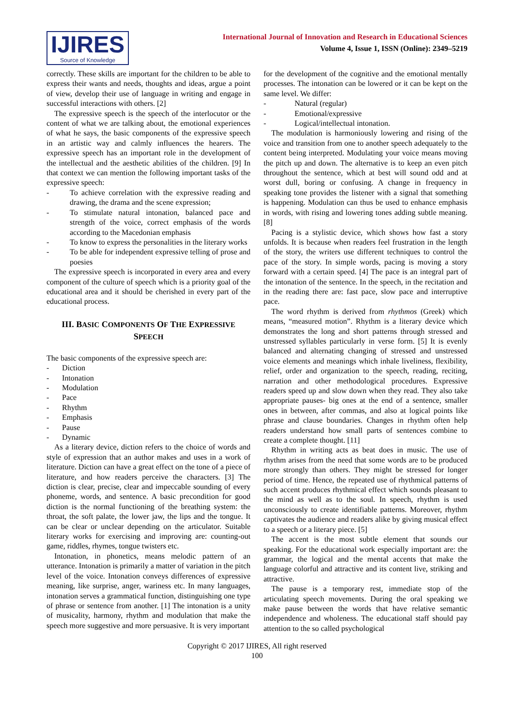IJIRES
Source of Knowledge
International Journal of Innovation and Research in Educational Sciences
Volume 4, Issue 1, ISSN (Online): 2349–5219
correctly. These skills are important for the children to be able to express their wants and needs, thoughts and ideas, argue a point of view, develop their use of language in writing and engage in successful interactions with others. [2]
The expressive speech is the speech of the interlocutor or the content of what we are talking about, the emotional experiences of what he says, the basic components of the expressive speech in an artistic way and calmly influences the hearers. The expressive speech has an important role in the development of the intellectual and the aesthetic abilities of the children. [9] In that context we can mention the following important tasks of the expressive speech:
- To achieve correlation with the expressive reading and drawing, the drama and the scene expression;
- To stimulate natural intonation, balanced pace and strength of the voice, correct emphasis of the words according to the Macedonian emphasis
- To know to express the personalities in the literary works
- To be able for independent expressive telling of prose and poesies
The expressive speech is incorporated in every area and every component of the culture of speech which is a priority goal of the educational area and it should be cherished in every part of the educational process.
III. BASIC COMPONENTS OF THE EXPRESSIVE SPEECH
The basic components of the expressive speech are:
- Diction
- Intonation
- Modulation
- Pace
- Rhythm
- Emphasis
- Pause
- Dynamic
As a literary device, diction refers to the choice of words and style of expression that an author makes and uses in a work of literature. Diction can have a great effect on the tone of a piece of literature, and how readers perceive the characters. [3] The diction is clear, precise, clear and impeccable sounding of every phoneme, words, and sentence. A basic precondition for good diction is the normal functioning of the breathing system: the throat, the soft palate, the lower jaw, the lips and the tongue. It can be clear or unclear depending on the articulator. Suitable literary works for exercising and improving are: counting-out game, riddles, rhymes, tongue twisters etc.
Intonation, in phonetics, means melodic pattern of an utterance. Intonation is primarily a matter of variation in the pitch level of the voice. Intonation conveys differences of expressive meaning, like surprise, anger, wariness etc. In many languages, intonation serves a grammatical function, distinguishing one type of phrase or sentence from another. [1] The intonation is a unity of musicality, harmony, rhythm and modulation that make the speech more suggestive and more persuasive. It is very important
for the development of the cognitive and the emotional mentally processes. The intonation can be lowered or it can be kept on the same level. We differ:
- Natural (regular)
- Emotional/expressive
- Logical/intellectual intonation.
The modulation is harmoniously lowering and rising of the voice and transition from one to another speech adequately to the content being interpreted. Modulating your voice means moving the pitch up and down. The alternative is to keep an even pitch throughout the sentence, which at best will sound odd and at worst dull, boring or confusing. A change in frequency in speaking tone provides the listener with a signal that something is happening. Modulation can thus be used to enhance emphasis in words, with rising and lowering tones adding subtle meaning. [8]
Pacing is a stylistic device, which shows how fast a story unfolds. It is because when readers feel frustration in the length of the story, the writers use different techniques to control the pace of the story. In simple words, pacing is moving a story forward with a certain speed. [4] The pace is an integral part of the intonation of the sentence. In the speech, in the recitation and in the reading there are: fast pace, slow pace and interruptive pace.
The word rhythm is derived from rhythmos (Greek) which means, “measured motion”. Rhythm is a literary device which demonstrates the long and short patterns through stressed and unstressed syllables particularly in verse form. [5] It is evenly balanced and alternating changing of stressed and unstressed voice elements and meanings which inhale liveliness, flexibility, relief, order and organization to the speech, reading, reciting, narration and other methodological procedures. Expressive readers speed up and slow down when they read. They also take appropriate pauses- big ones at the end of a sentence, smaller ones in between, after commas, and also at logical points like phrase and clause boundaries. Changes in rhythm often help readers understand how small parts of sentences combine to create a complete thought. [11]
Rhythm in writing acts as beat does in music. The use of rhythm arises from the need that some words are to be produced more strongly than others. They might be stressed for longer period of time. Hence, the repeated use of rhythmical patterns of such accent produces rhythmical effect which sounds pleasant to the mind as well as to the soul. In speech, rhythm is used unconsciously to create identifiable patterns. Moreover, rhythm captivates the audience and readers alike by giving musical effect to a speech or a literary piece. [5]
The accent is the most subtle element that sounds our speaking. For the educational work especially important are: the grammar, the logical and the mental accents that make the language colorful and attractive and its content live, striking and attractive.
The pause is a temporary rest, immediate stop of the articulating speech movements. During the oral speaking we make pause between the words that have relative semantic independence and wholeness. The educational staff should pay attention to the so called psychological
Copyright © 2017 IJIRES, All right reserved
100